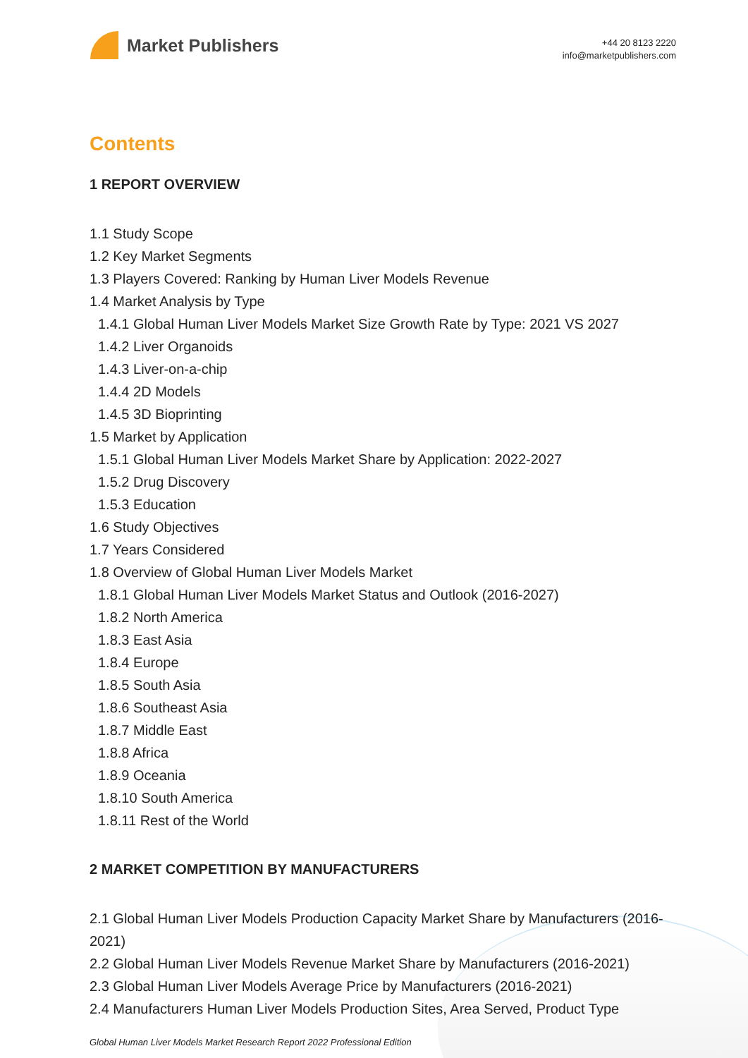Market Publishers
+44 20 8123 2220
info@marketpublishers.com
Contents
1 REPORT OVERVIEW
1.1 Study Scope
1.2 Key Market Segments
1.3 Players Covered: Ranking by Human Liver Models Revenue
1.4 Market Analysis by Type
1.4.1 Global Human Liver Models Market Size Growth Rate by Type: 2021 VS 2027
1.4.2 Liver Organoids
1.4.3 Liver-on-a-chip
1.4.4 2D Models
1.4.5 3D Bioprinting
1.5 Market by Application
1.5.1 Global Human Liver Models Market Share by Application: 2022-2027
1.5.2 Drug Discovery
1.5.3 Education
1.6 Study Objectives
1.7 Years Considered
1.8 Overview of Global Human Liver Models Market
1.8.1 Global Human Liver Models Market Status and Outlook (2016-2027)
1.8.2 North America
1.8.3 East Asia
1.8.4 Europe
1.8.5 South Asia
1.8.6 Southeast Asia
1.8.7 Middle East
1.8.8 Africa
1.8.9 Oceania
1.8.10 South America
1.8.11 Rest of the World
2 MARKET COMPETITION BY MANUFACTURERS
2.1 Global Human Liver Models Production Capacity Market Share by Manufacturers (2016-2021)
2.2 Global Human Liver Models Revenue Market Share by Manufacturers (2016-2021)
2.3 Global Human Liver Models Average Price by Manufacturers (2016-2021)
2.4 Manufacturers Human Liver Models Production Sites, Area Served, Product Type
Global Human Liver Models Market Research Report 2022 Professional Edition